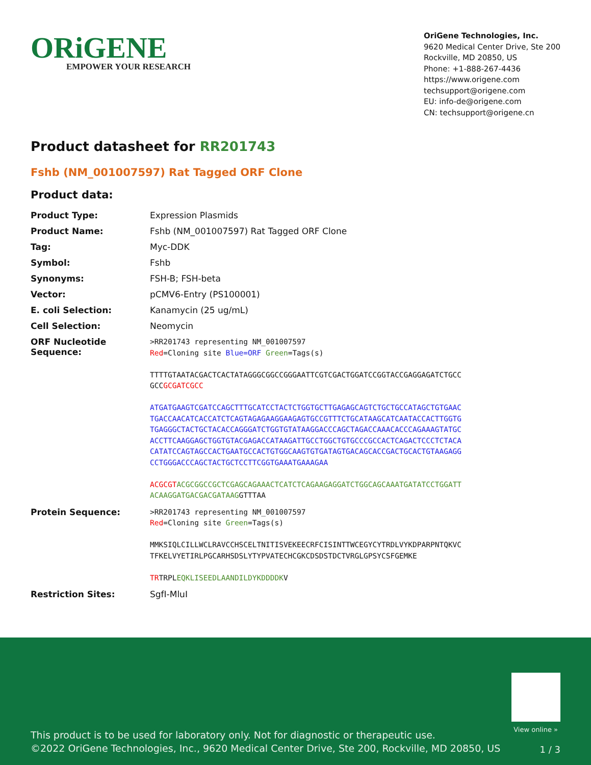ORiGENE
EMPOWER YOUR RESEARCH
OriGene Technologies, Inc.
9620 Medical Center Drive, Ste 200
Rockville, MD 20850, US
Phone: +1-888-267-4436
https://www.origene.com
techsupport@origene.com
EU: info-de@origene.com
CN: techsupport@origene.cn
Product datasheet for RR201743
Fshb (NM_001007597) Rat Tagged ORF Clone
Product data:
| Product Type: | Expression Plasmids |
| Product Name: | Fshb (NM_001007597) Rat Tagged ORF Clone |
| Tag: | Myc-DDK |
| Symbol: | Fshb |
| Synonyms: | FSH-B; FSH-beta |
| Vector: | pCMV6-Entry (PS100001) |
| E. coli Selection: | Kanamycin (25 ug/mL) |
| Cell Selection: | Neomycin |
| ORF Nucleotide Sequence: | >RR201743 representing NM_001007597 Red =Cloning site Blue=ORF Green =Tags(s) TTTTGTAATACGACTCACTATAGGGCGGCCGGGAATTCGTCGACTGGATCCGGTACCGAGGAGATCTGCC GCC GCGATCGCC ATGATGAAGTCGATCCAGCTTTGCATCCTACTCTGGTGCTTGAGAGCAGTCTGCTGCCATAGCTGTGAAC TGACCAACATCACCATCTCAGTAGAGAAGGAAGAGTGCCGTTTCTGCATAAGCATCAATACCACTTGGTG TGAGGGCTACTGCTACACCAGGGATCTGGTGTATAAGGACCCAGCTAGACCAAACACCCAGAAAGTATGC ACCTTCAAGGAGCTGGTGTACGAGACCATAAGATTGCCTGGCTGTGCCCGCCACTCAGACTCCCTCTACA CATATCCAGTAGCCACTGAATGCCACTGTGGCAAGTGTGATAGTGACAGCACCGACTGCACTGTAAGAGG CCTGGGACCCAGCTACTGCTCCTTCGGTGAAATGAAAGAA ACGCGT ACGCGGCCGCTCGAGCAGAAACTCATCTCAGAAGAGGATCTGGCAGCAAATGATATCCTGGATT ACAAGGATGACGACGATAAG GTTTAA |
| Protein Sequence: | >RR201743 representing NM_001007597 Red =Cloning site Green =Tags(s) MMKSIQLCILLWCLRAVCCHSCELTNITISVEKEECRFCISINTTWCEGYCYTRDLVYKDPARPNTQKVC TFKELVYETIRLPGCARHSDSLYTYPVATECHCGKCDSDSTDCTVRGLGPSYCSFGEMKE TR TRPL EQKLISEEDLAANDILDYKDDDDK V |
| Restriction Sites: | SgfI-MluI |
View online »
This product is to be used for laboratory only. Not for diagnostic or therapeutic use.
©2022 OriGene Technologies, Inc., 9620 Medical Center Drive, Ste 200, Rockville, MD 20850, US
1 / 3